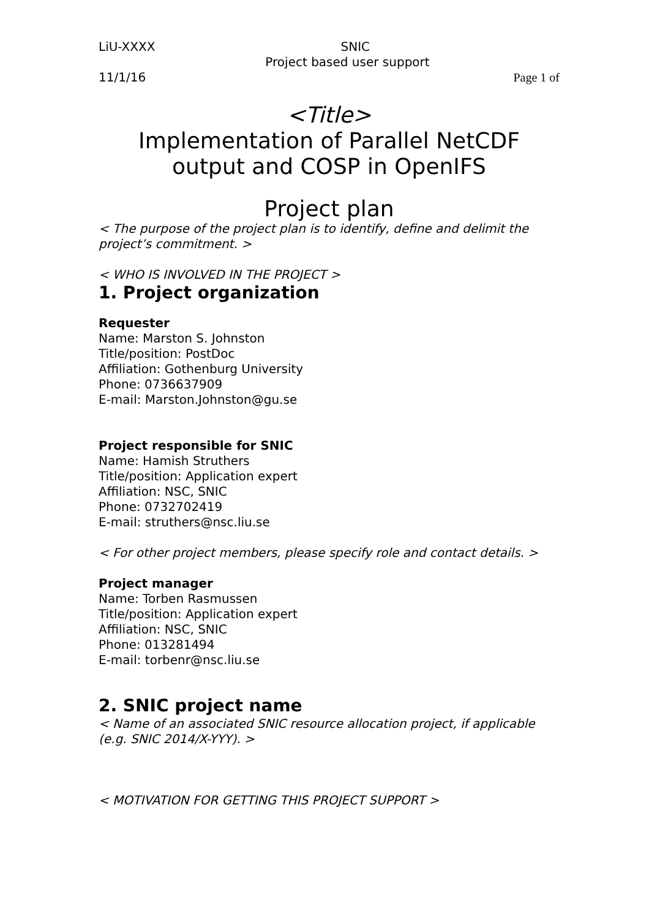LiU-XXXX SNIC
Project based user support
11/1/16 Page 1 of
<Title>
Implementation of Parallel NetCDF
output and COSP in OpenIFS
Project plan
< The purpose of the project plan is to identify, define and delimit the project’s commitment. >
< WHO IS INVOLVED IN THE PROJECT >
1. Project organization
Requester
Name: Marston S. Johnston
Title/position: PostDoc
Affiliation: Gothenburg University
Phone: 0736637909
E-mail: Marston.Johnston@gu.se
Project responsible for SNIC
Name: Hamish Struthers
Title/position: Application expert
Affiliation: NSC, SNIC
Phone: 0732702419
E-mail: struthers@nsc.liu.se
< For other project members, please specify role and contact details. >
Project manager
Name: Torben Rasmussen
Title/position: Application expert
Affiliation: NSC, SNIC
Phone: 013281494
E-mail: torbenr@nsc.liu.se
2. SNIC project name
< Name of an associated SNIC resource allocation project, if applicable (e.g. SNIC 2014/X-YYY). >
< MOTIVATION FOR GETTING THIS PROJECT SUPPORT >